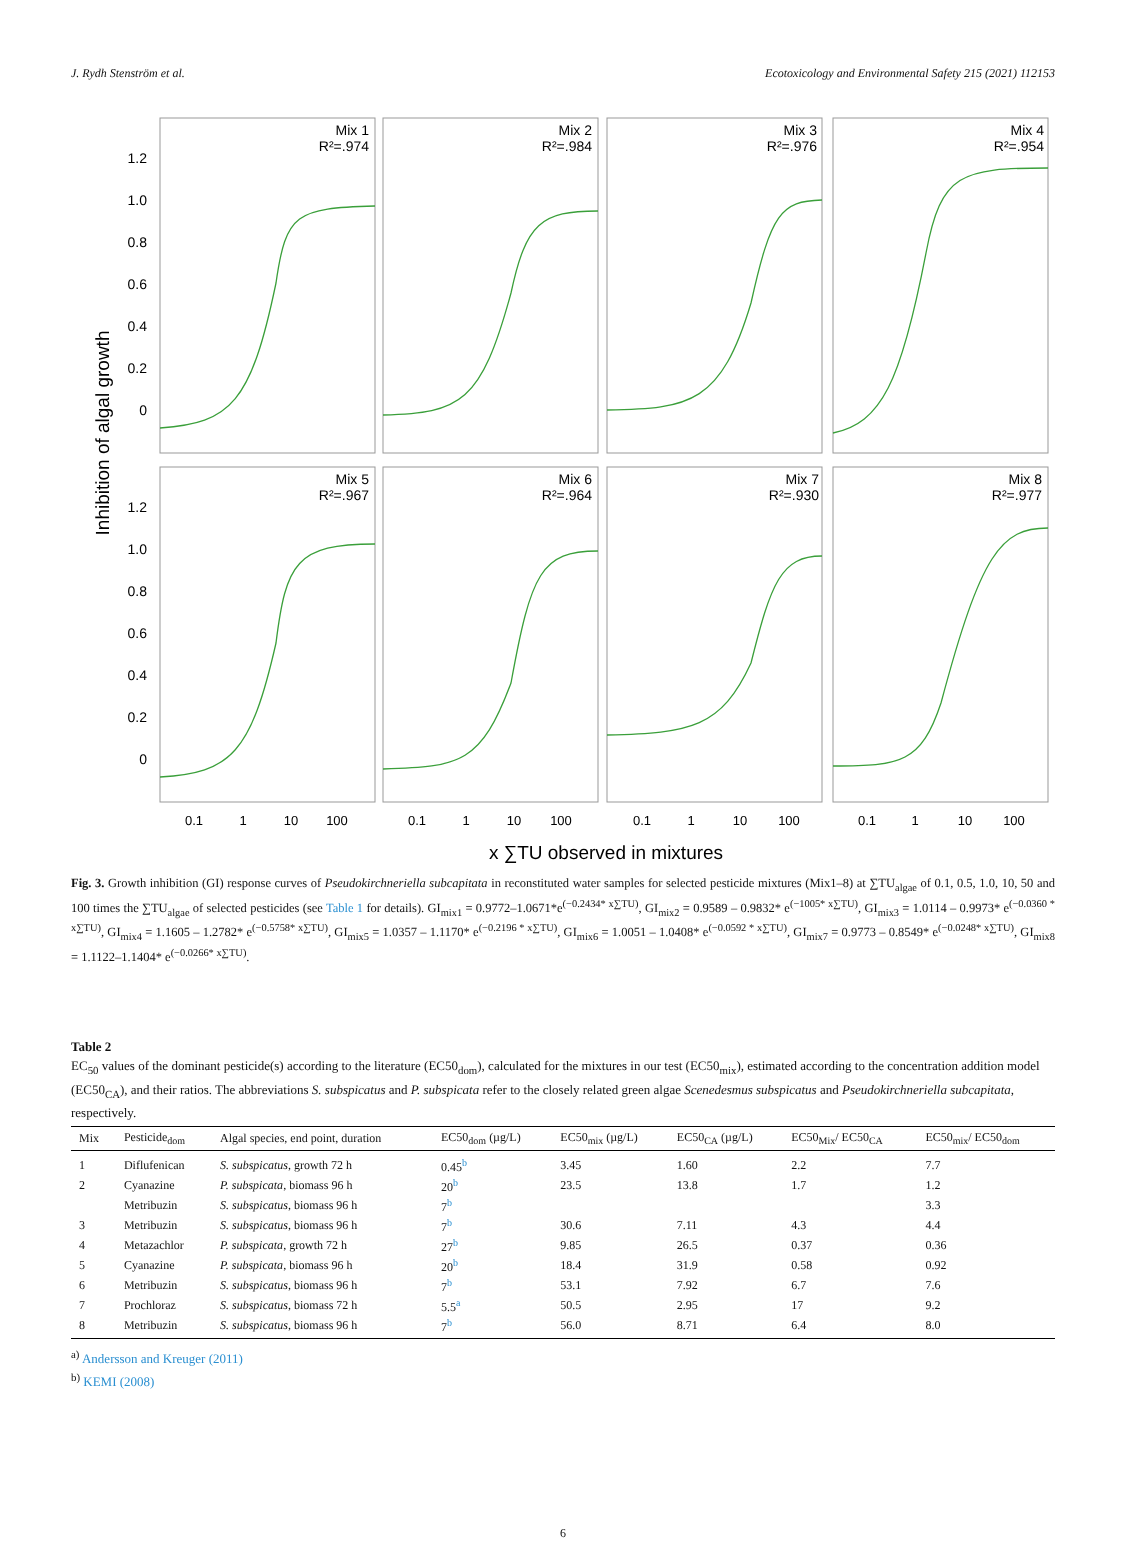J. Rydh Stenström et al. Ecotoxicology and Environmental Safety 215 (2021) 112153
Inhibition of algal growth
1.2
1.0
0.8
0.6
0.4
0.2
0
1.2
1.0
0.8
0.6
0.4
0.2
0
Mix 1
R²=.974
Mix 2
R²=.984
Mix 3
R²=.976
Mix 4
R²=.954
Mix 5
R²=.967
Mix 6
R²=.964
Mix 7
R²=.930
Mix 8
R²=.977
0.1
1
10
100
0.1
1
10
100
0.1
1
10
100
0.1
1
10
100
x ∑TU observed in mixtures
Fig. 3. Growth inhibition (GI) response curves of Pseudokirchneriella subcapitata in reconstituted water samples for selected pesticide mixtures (Mix1–8) at ∑TU<sub>algae</sub> of 0.1, 0.5, 1.0, 10, 50 and 100 times the ∑TU<sub>algae</sub> of selected pesticides (see Table 1 for details). GI<sub>mix1</sub> = 0.9772–1.0671*e<sup>(−0.2434* x∑TU)</sup>, GI<sub>mix2</sub> = 0.9589 – 0.9832* e<sup>(−1005* x∑TU)</sup>, GI<sub>mix3</sub> = 1.0114 – 0.9973* e<sup>(−0.0360 * x∑TU)</sup>, GI<sub>mix4</sub> = 1.1605 – 1.2782* e<sup>(−0.5758* x∑TU)</sup>, GI<sub>mix5</sub> = 1.0357 – 1.1170* e<sup>(−0.2196 * x∑TU)</sup>, GI<sub>mix6</sub> = 1.0051 – 1.0408* e<sup>(−0.0592 * x∑TU)</sup>, GI<sub>mix7</sub> = 0.9773 – 0.8549* e<sup>(−0.0248* x∑TU)</sup>, GI<sub>mix8</sub> = 1.1122–1.1404* e<sup>(−0.0266* x∑TU)</sup>.
Table 2
EC<sub>50</sub> values of the dominant pesticide(s) according to the literature (EC50<sub>dom</sub>), calculated for the mixtures in our test (EC50<sub>mix</sub>), estimated according to the concentration addition model (EC50<sub>CA</sub>), and their ratios. The abbreviations S. subspicatus and P. subspicata refer to the closely related green algae Scenedesmus subspicatus and Pseudokirchneriella subcapitata, respectively.
| Mix | Pesticide<sub>dom</sub> | Algal species, end point, duration | EC50<sub>dom</sub> (µg/L) | EC50<sub>mix</sub> (µg/L) | EC50<sub>CA</sub> (µg/L) | EC50<sub>Mix</sub>/ EC50<sub>CA</sub> | EC50<sub>mix</sub>/ EC50<sub>dom</sub> |
| --- | --- | --- | --- | --- | --- | --- | --- |
| 1 | Diflufenican | S. subspicatus , growth 72 h | 0.45<sup>b</sup> | 3.45 | 1.60 | 2.2 | 7.7 |
| 2 | Cyanazine | P. subspicata , biomass 96 h | 20<sup>b</sup> | 23.5 | 13.8 | 1.7 | 1.2 |
| | Metribuzin | S. subspicatus , biomass 96 h | 7<sup>b</sup> | | | | 3.3 |
| 3 | Metribuzin | S. subspicatus , biomass 96 h | 7<sup>b</sup> | 30.6 | 7.11 | 4.3 | 4.4 |
| 4 | Metazachlor | P. subspicata , growth 72 h | 27<sup>b</sup> | 9.85 | 26.5 | 0.37 | 0.36 |
| 5 | Cyanazine | P. subspicata , biomass 96 h | 20<sup>b</sup> | 18.4 | 31.9 | 0.58 | 0.92 |
| 6 | Metribuzin | S. subspicatus , biomass 96 h | 7<sup>b</sup> | 53.1 | 7.92 | 6.7 | 7.6 |
| 7 | Prochloraz | S. subspicatus , biomass 72 h | 5.5<sup>a</sup> | 50.5 | 2.95 | 17 | 9.2 |
| 8 | Metribuzin | S. subspicatus , biomass 96 h | 7<sup>b</sup> | 56.0 | 8.71 | 6.4 | 8.0 |
<sup>a)</sup> Andersson and Kreuger (2011)
<sup>b)</sup> KEMI (2008)
6